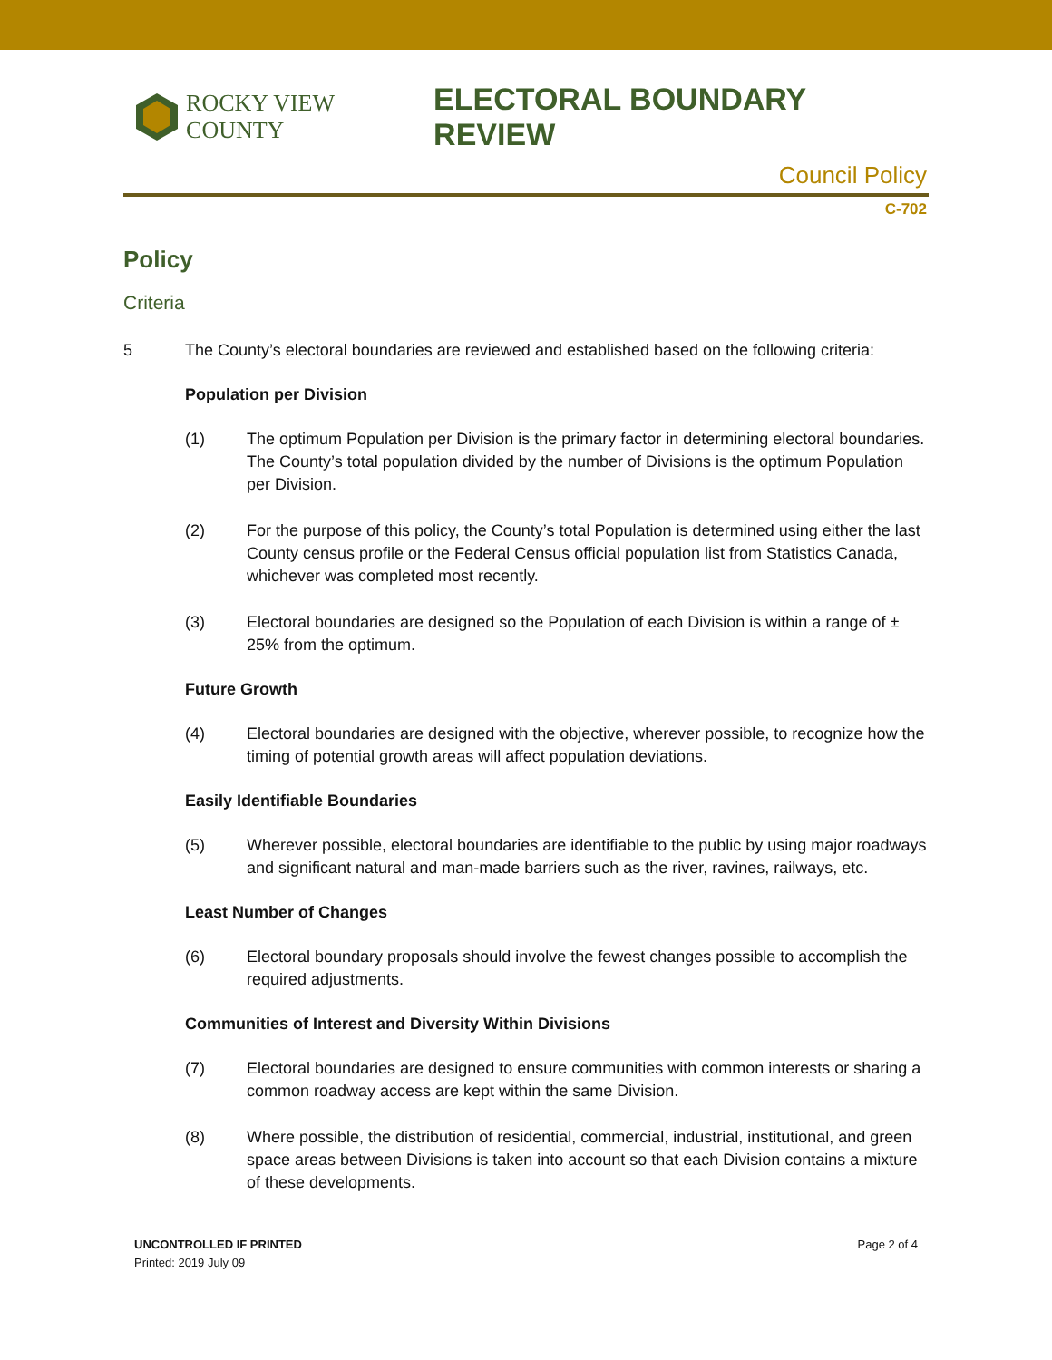ROCKY VIEW COUNTY
ELECTORAL BOUNDARY REVIEW
Council Policy
C-702
Policy
Criteria
5 The County’s electoral boundaries are reviewed and established based on the following criteria:
Population per Division
(1) The optimum Population per Division is the primary factor in determining electoral boundaries. The County’s total population divided by the number of Divisions is the optimum Population per Division.
(2) For the purpose of this policy, the County’s total Population is determined using either the last County census profile or the Federal Census official population list from Statistics Canada, whichever was completed most recently.
(3) Electoral boundaries are designed so the Population of each Division is within a range of ± 25% from the optimum.
Future Growth
(4) Electoral boundaries are designed with the objective, wherever possible, to recognize how the timing of potential growth areas will affect population deviations.
Easily Identifiable Boundaries
(5) Wherever possible, electoral boundaries are identifiable to the public by using major roadways and significant natural and man-made barriers such as the river, ravines, railways, etc.
Least Number of Changes
(6) Electoral boundary proposals should involve the fewest changes possible to accomplish the required adjustments.
Communities of Interest and Diversity Within Divisions
(7) Electoral boundaries are designed to ensure communities with common interests or sharing a common roadway access are kept within the same Division.
(8) Where possible, the distribution of residential, commercial, industrial, institutional, and green space areas between Divisions is taken into account so that each Division contains a mixture of these developments.
UNCONTROLLED IF PRINTED
Printed: 2019 July 09
Page 2 of 4